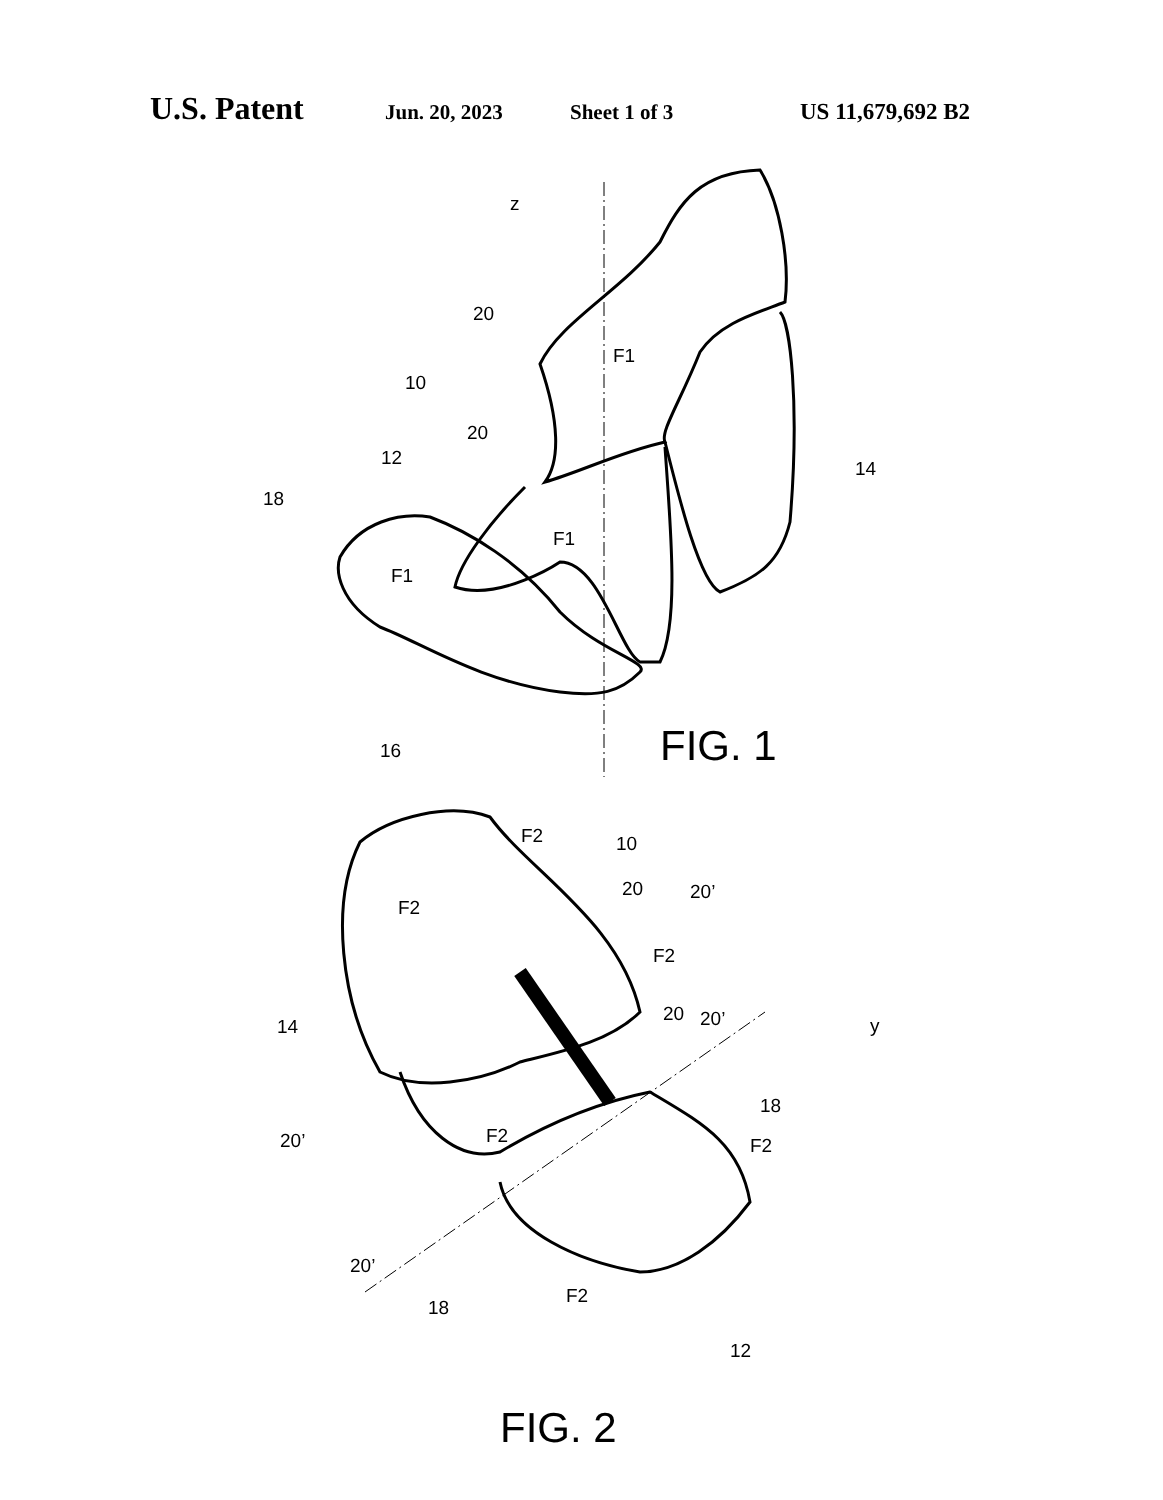U.S. Patent Jun. 20, 2023 Sheet 1 of 3 US 11,679,692 B2
z
20
F1
10
20
12
18
F1
F1
14
FIG. 1
16
F2
10
F2
20
20’
F2
20
20’
y
14
18
20’
F2
F2
20’
18
F2
12
FIG. 2